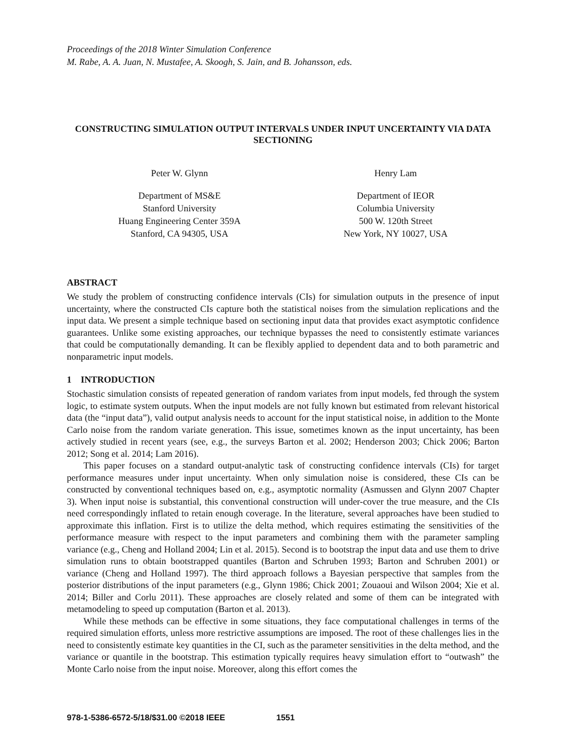Proceedings of the 2018 Winter Simulation Conference
M. Rabe, A. A. Juan, N. Mustafee, A. Skoogh, S. Jain, and B. Johansson, eds.
CONSTRUCTING SIMULATION OUTPUT INTERVALS UNDER INPUT UNCERTAINTY VIA DATA SECTIONING
Peter W. Glynn
Department of MS&E
Stanford University
Huang Engineering Center 359A
Stanford, CA 94305, USA
Henry Lam
Department of IEOR
Columbia University
500 W. 120th Street
New York, NY 10027, USA
ABSTRACT
We study the problem of constructing confidence intervals (CIs) for simulation outputs in the presence of input uncertainty, where the constructed CIs capture both the statistical noises from the simulation replications and the input data. We present a simple technique based on sectioning input data that provides exact asymptotic confidence guarantees. Unlike some existing approaches, our technique bypasses the need to consistently estimate variances that could be computationally demanding. It can be flexibly applied to dependent data and to both parametric and nonparametric input models.
1 INTRODUCTION
Stochastic simulation consists of repeated generation of random variates from input models, fed through the system logic, to estimate system outputs. When the input models are not fully known but estimated from relevant historical data (the “input data”), valid output analysis needs to account for the input statistical noise, in addition to the Monte Carlo noise from the random variate generation. This issue, sometimes known as the input uncertainty, has been actively studied in recent years (see, e.g., the surveys Barton et al. 2002; Henderson 2003; Chick 2006; Barton 2012; Song et al. 2014; Lam 2016).
This paper focuses on a standard output-analytic task of constructing confidence intervals (CIs) for target performance measures under input uncertainty. When only simulation noise is considered, these CIs can be constructed by conventional techniques based on, e.g., asymptotic normality (Asmussen and Glynn 2007 Chapter 3). When input noise is substantial, this conventional construction will under-cover the true measure, and the CIs need correspondingly inflated to retain enough coverage. In the literature, several approaches have been studied to approximate this inflation. First is to utilize the delta method, which requires estimating the sensitivities of the performance measure with respect to the input parameters and combining them with the parameter sampling variance (e.g., Cheng and Holland 2004; Lin et al. 2015). Second is to bootstrap the input data and use them to drive simulation runs to obtain bootstrapped quantiles (Barton and Schruben 1993; Barton and Schruben 2001) or variance (Cheng and Holland 1997). The third approach follows a Bayesian perspective that samples from the posterior distributions of the input parameters (e.g., Glynn 1986; Chick 2001; Zouaoui and Wilson 2004; Xie et al. 2014; Biller and Corlu 2011). These approaches are closely related and some of them can be integrated with metamodeling to speed up computation (Barton et al. 2013).
While these methods can be effective in some situations, they face computational challenges in terms of the required simulation efforts, unless more restrictive assumptions are imposed. The root of these challenges lies in the need to consistently estimate key quantities in the CI, such as the parameter sensitivities in the delta method, and the variance or quantile in the bootstrap. This estimation typically requires heavy simulation effort to “outwash” the Monte Carlo noise from the input noise. Moreover, along this effort comes the
978-1-5386-6572-5/18/$31.00 ©2018 IEEE 1551